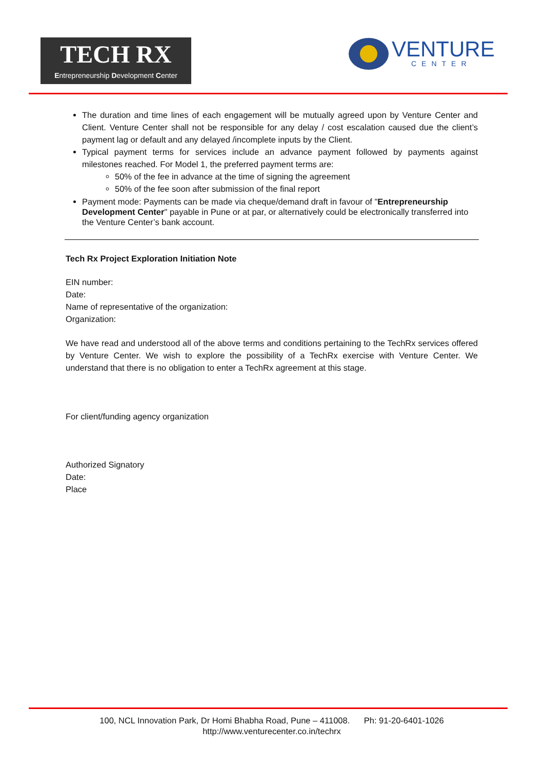TECH RX
Entrepreneurship Development Center
VENTURE
CENTER
The duration and time lines of each engagement will be mutually agreed upon by Venture Center and Client. Venture Center shall not be responsible for any delay / cost escalation caused due the client’s payment lag or default and any delayed /incomplete inputs by the Client.
Typical payment terms for services include an advance payment followed by payments against milestones reached. For Model 1, the preferred payment terms are:
50% of the fee in advance at the time of signing the agreement
50% of the fee soon after submission of the final report
Payment mode: Payments can be made via cheque/demand draft in favour of "Entrepreneurship Development Center" payable in Pune or at par, or alternatively could be electronically transferred into the Venture Center’s bank account.
Tech Rx Project Exploration Initiation Note
EIN number:
Date:
Name of representative of the organization:
Organization:
We have read and understood all of the above terms and conditions pertaining to the TechRx services offered by Venture Center. We wish to explore the possibility of a TechRx exercise with Venture Center. We understand that there is no obligation to enter a TechRx agreement at this stage.
For client/funding agency organization
Authorized Signatory
Date:
Place
100, NCL Innovation Park, Dr Homi Bhabha Road, Pune – 411008. Ph: 91-20-6401-1026
http://www.venturecenter.co.in/techrx